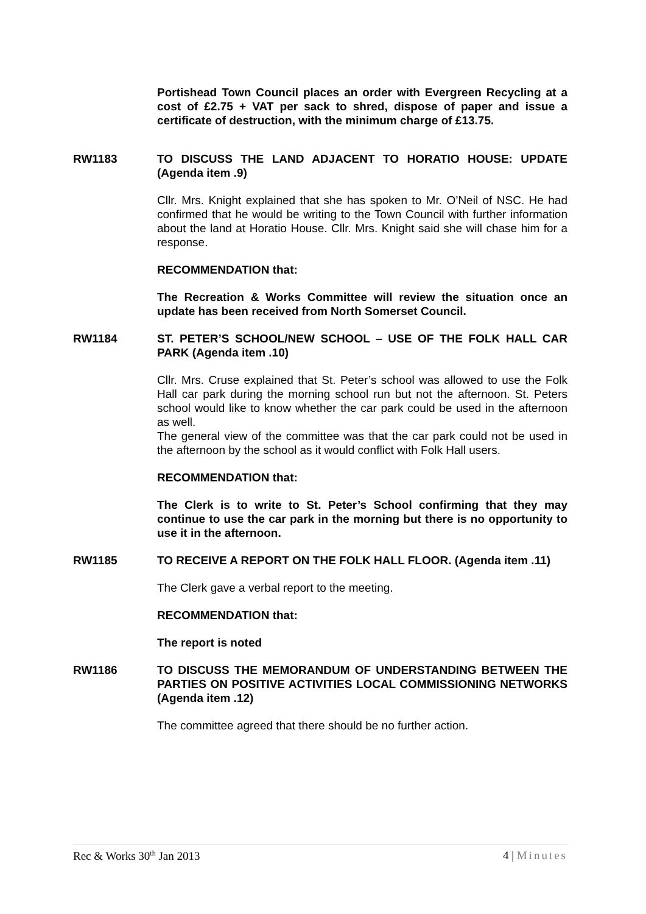Portishead Town Council places an order with Evergreen Recycling at a cost of £2.75 + VAT per sack to shred, dispose of paper and issue a certificate of destruction, with the minimum charge of £13.75.
RW1183 TO DISCUSS THE LAND ADJACENT TO HORATIO HOUSE: UPDATE (Agenda item .9)
Cllr. Mrs. Knight explained that she has spoken to Mr. O’Neil of NSC. He had confirmed that he would be writing to the Town Council with further information about the land at Horatio House. Cllr. Mrs. Knight said she will chase him for a response.
RECOMMENDATION that:
The Recreation & Works Committee will review the situation once an update has been received from North Somerset Council.
RW1184 ST. PETER’S SCHOOL/NEW SCHOOL – USE OF THE FOLK HALL CAR PARK (Agenda item .10)
Cllr. Mrs. Cruse explained that St. Peter’s school was allowed to use the Folk Hall car park during the morning school run but not the afternoon. St. Peters school would like to know whether the car park could be used in the afternoon as well.
The general view of the committee was that the car park could not be used in the afternoon by the school as it would conflict with Folk Hall users.
RECOMMENDATION that:
The Clerk is to write to St. Peter’s School confirming that they may continue to use the car park in the morning but there is no opportunity to use it in the afternoon.
RW1185 TO RECEIVE A REPORT ON THE FOLK HALL FLOOR. (Agenda item .11)
The Clerk gave a verbal report to the meeting.
RECOMMENDATION that:
The report is noted
RW1186 TO DISCUSS THE MEMORANDUM OF UNDERSTANDING BETWEEN THE PARTIES ON POSITIVE ACTIVITIES LOCAL COMMISSIONING NETWORKS (Agenda item .12)
The committee agreed that there should be no further action.
Rec & Works 30<sup>th</sup> Jan 2013 4 | Minutes